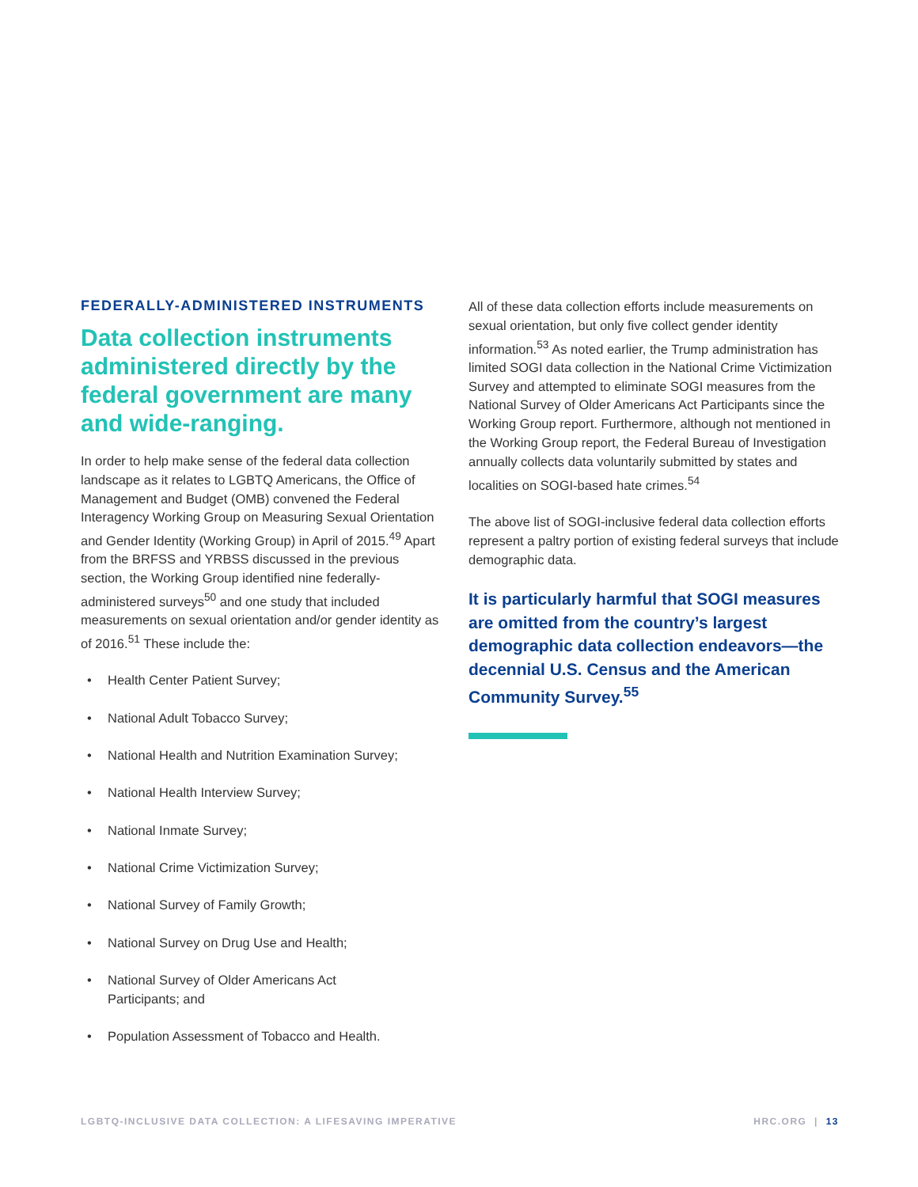FEDERALLY-ADMINISTERED INSTRUMENTS
Data collection instruments administered directly by the federal government are many and wide-ranging.
In order to help make sense of the federal data collection landscape as it relates to LGBTQ Americans, the Office of Management and Budget (OMB) convened the Federal Interagency Working Group on Measuring Sexual Orientation and Gender Identity (Working Group) in April of 2015.<sup>49</sup> Apart from the BRFSS and YRBSS discussed in the previous section, the Working Group identified nine federally-administered surveys<sup>50</sup> and one study that included measurements on sexual orientation and/or gender identity as of 2016.<sup>51</sup> These include the:
• Health Center Patient Survey;
• National Adult Tobacco Survey;
• National Health and Nutrition Examination Survey;
• National Health Interview Survey;
• National Inmate Survey;
• National Crime Victimization Survey;
• National Survey of Family Growth;
• National Survey on Drug Use and Health;
• National Survey of Older Americans Act
Participants; and
• Population Assessment of Tobacco and Health.
All of these data collection efforts include measurements on sexual orientation, but only five collect gender identity information.<sup>53</sup> As noted earlier, the Trump administration has limited SOGI data collection in the National Crime Victimization Survey and attempted to eliminate SOGI measures from the National Survey of Older Americans Act Participants since the Working Group report. Furthermore, although not mentioned in the Working Group report, the Federal Bureau of Investigation annually collects data voluntarily submitted by states and localities on SOGI-based hate crimes.<sup>54</sup>
The above list of SOGI-inclusive federal data collection efforts represent a paltry portion of existing federal surveys that include demographic data.
It is particularly harmful that SOGI measures are omitted from the country’s largest demographic data collection endeavors—the decennial U.S. Census and the American Community Survey.<sup>55</sup>
LGBTQ-INCLUSIVE DATA COLLECTION: A LIFESAVING IMPERATIVE
HRC.ORG | 13